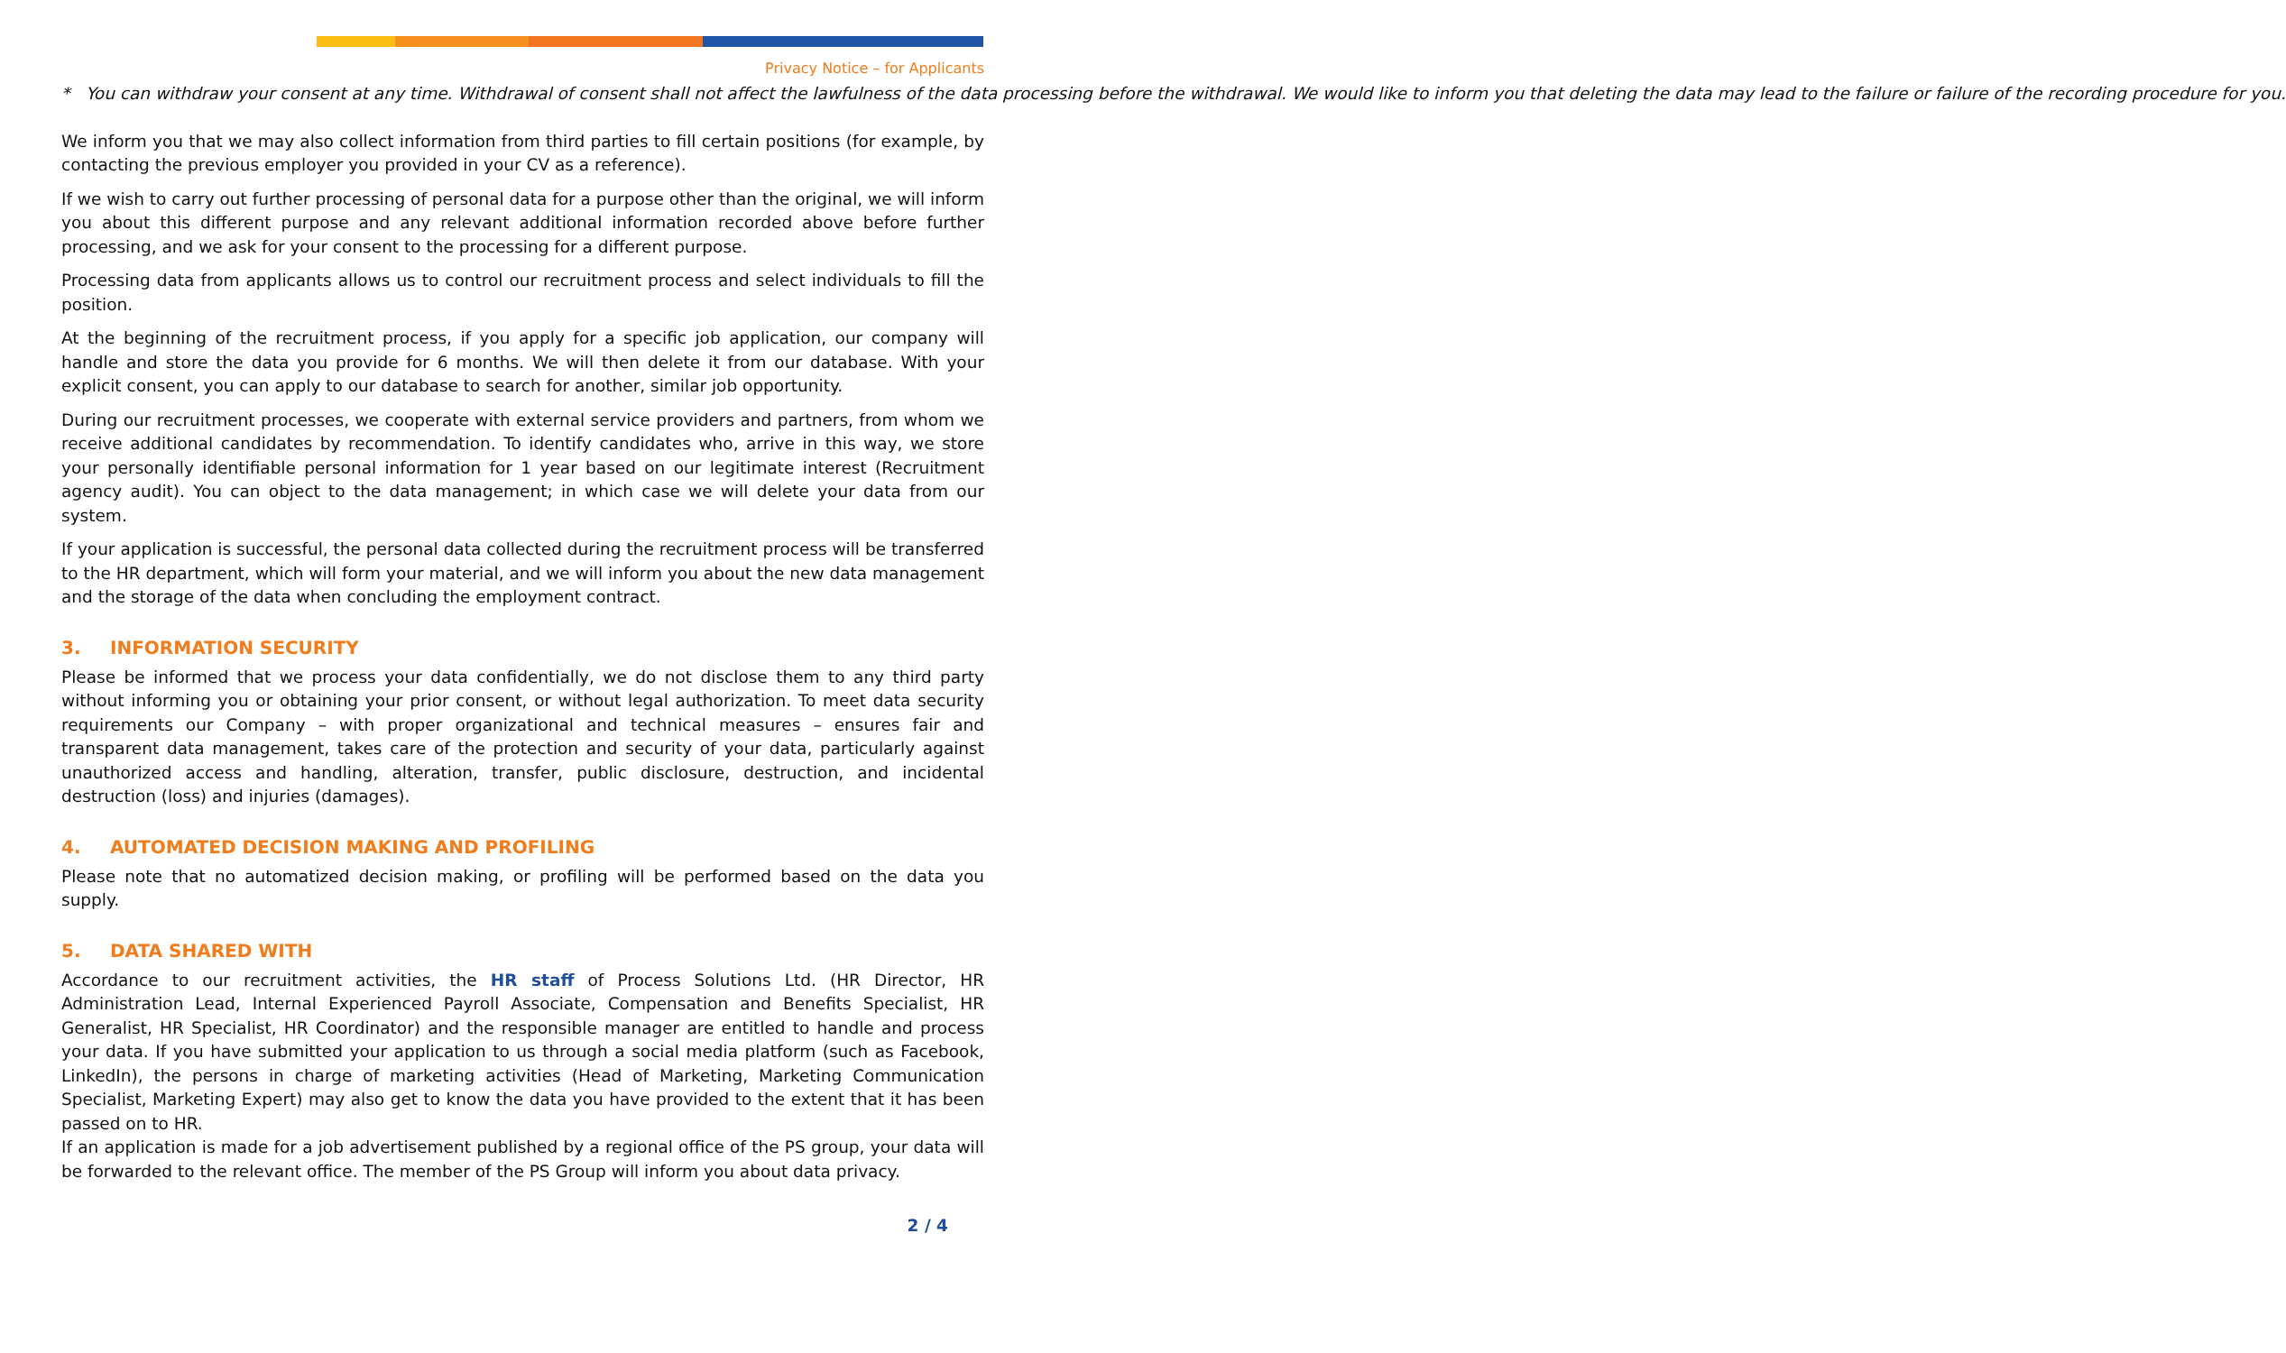Privacy Notice – for Applicants
* You can withdraw your consent at any time. Withdrawal of consent shall not affect the lawfulness of the data processing before the withdrawal. We would like to inform you that deleting the data may lead to the failure or failure of the recording procedure for you.
We inform you that we may also collect information from third parties to fill certain positions (for example, by contacting the previous employer you provided in your CV as a reference).
If we wish to carry out further processing of personal data for a purpose other than the original, we will inform you about this different purpose and any relevant additional information recorded above before further processing, and we ask for your consent to the processing for a different purpose.
Processing data from applicants allows us to control our recruitment process and select individuals to fill the position.
At the beginning of the recruitment process, if you apply for a specific job application, our company will handle and store the data you provide for 6 months. We will then delete it from our database. With your explicit consent, you can apply to our database to search for another, similar job opportunity.
During our recruitment processes, we cooperate with external service providers and partners, from whom we receive additional candidates by recommendation. To identify candidates who, arrive in this way, we store your personally identifiable personal information for 1 year based on our legitimate interest (Recruitment agency audit). You can object to the data management; in which case we will delete your data from our system.
If your application is successful, the personal data collected during the recruitment process will be transferred to the HR department, which will form your material, and we will inform you about the new data management and the storage of the data when concluding the employment contract.
3. INFORMATION SECURITY
Please be informed that we process your data confidentially, we do not disclose them to any third party without informing you or obtaining your prior consent, or without legal authorization. To meet data security requirements our Company – with proper organizational and technical measures – ensures fair and transparent data management, takes care of the protection and security of your data, particularly against unauthorized access and handling, alteration, transfer, public disclosure, destruction, and incidental destruction (loss) and injuries (damages).
4. AUTOMATED DECISION MAKING AND PROFILING
Please note that no automatized decision making, or profiling will be performed based on the data you supply.
5. DATA SHARED WITH
Accordance to our recruitment activities, the HR staff of Process Solutions Ltd. (HR Director, HR Administration Lead, Internal Experienced Payroll Associate, Compensation and Benefits Specialist, HR Generalist, HR Specialist, HR Coordinator) and the responsible manager are entitled to handle and process your data. If you have submitted your application to us through a social media platform (such as Facebook, LinkedIn), the persons in charge of marketing activities (Head of Marketing, Marketing Communication Specialist, Marketing Expert) may also get to know the data you have provided to the extent that it has been passed on to HR.
If an application is made for a job advertisement published by a regional office of the PS group, your data will be forwarded to the relevant office. The member of the PS Group will inform you about data privacy.
2 / 4